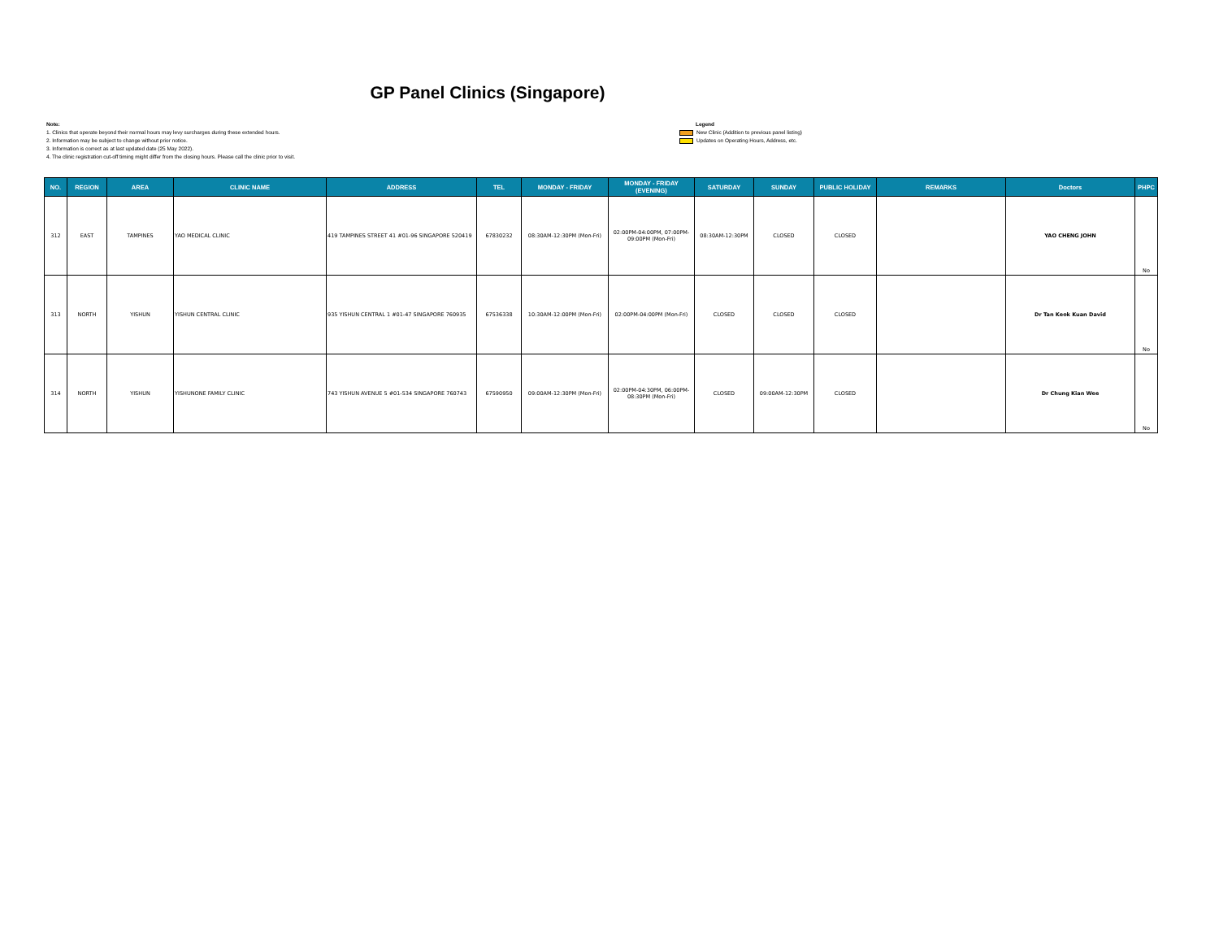GP Panel Clinics (Singapore)
Note:
1. Clinics that operate beyond their normal hours may levy surcharges during these extended hours.
2. Information may be subject to change without prior notice.
3. Information is correct as at last updated date (25 May 2022).
4. The clinic registration cut-off timing might differ from the closing hours. Please call the clinic prior to visit.
Legend
New Clinic (Addition to previous panel listing)
Updates on Operating Hours, Address, etc.
| NO. | REGION | AREA | CLINIC NAME | ADDRESS | TEL | MONDAY - FRIDAY | MONDAY - FRIDAY (EVENING) | SATURDAY | SUNDAY | PUBLIC HOLIDAY | REMARKS | Doctors | PHPC |
| --- | --- | --- | --- | --- | --- | --- | --- | --- | --- | --- | --- | --- | --- |
| 312 | EAST | TAMPINES | YAO MEDICAL CLINIC | 419 TAMPINES STREET 41 #01-96 SINGAPORE 520419 | 67830232 | 08:30AM-12:30PM (Mon-Fri) | 02:00PM-04:00PM, 07:00PM-09:00PM (Mon-Fri) | 08:30AM-12:30PM | CLOSED | CLOSED | | YAO CHENG JOHN | No |
| 313 | NORTH | YISHUN | YISHUN CENTRAL CLINIC | 935 YISHUN CENTRAL 1 #01-47 SINGAPORE 760935 | 67536338 | 10:30AM-12:00PM (Mon-Fri) | 02:00PM-04:00PM (Mon-Fri) | CLOSED | CLOSED | CLOSED | | Dr Tan Keok Kuan David | No |
| 314 | NORTH | YISHUN | YISHUNONE FAMILY CLINIC | 743 YISHUN AVENUE 5 #01-534 SINGAPORE 760743 | 67590950 | 09:00AM-12:30PM (Mon-Fri) | 02:00PM-04:30PM, 06:00PM-08:30PM (Mon-Fri) | CLOSED | 09:00AM-12:30PM | CLOSED | | Dr Chung Kian Wee | No |